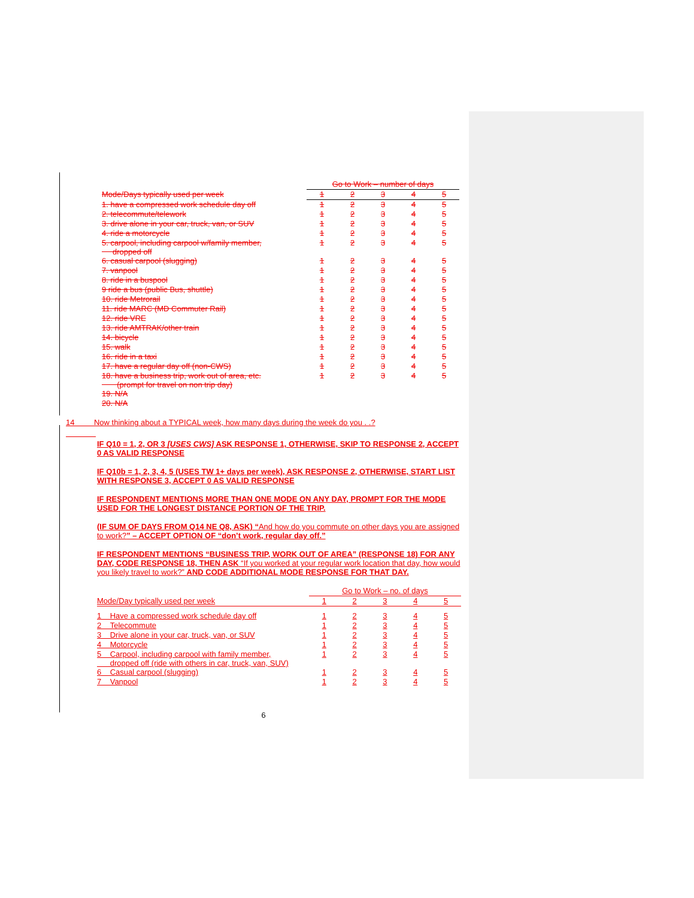| | Go to Work – number of days | | | | |
| Mode/Days typically used per week | 1 | 2 | 3 | 4 | 5 |
| 1. have a compressed work schedule day off | 1 | 2 | 3 | 4 | 5 |
| 2. telecommute/telework | 1 | 2 | 3 | 4 | 5 |
| 3. drive alone in your car, truck, van, or SUV | 1 | 2 | 3 | 4 | 5 |
| 4. ride a motorcycle | 1 | 2 | 3 | 4 | 5 |
| 5. carpool, including carpool w/family member, dropped off | 1 | 2 | 3 | 4 | 5 |
| 6. casual carpool (slugging) | 1 | 2 | 3 | 4 | 5 |
| 7. vanpool | 1 | 2 | 3 | 4 | 5 |
| 8. ride in a buspool | 1 | 2 | 3 | 4 | 5 |
| 9 ride a bus (public Bus, shuttle) | 1 | 2 | 3 | 4 | 5 |
| 10. ride Metrorail | 1 | 2 | 3 | 4 | 5 |
| 11. ride MARC (MD Commuter Rail) | 1 | 2 | 3 | 4 | 5 |
| 12. ride VRE | 1 | 2 | 3 | 4 | 5 |
| 13. ride AMTRAK/other train | 1 | 2 | 3 | 4 | 5 |
| 14. bicycle | 1 | 2 | 3 | 4 | 5 |
| 15. walk | 1 | 2 | 3 | 4 | 5 |
| 16. ride in a taxi | 1 | 2 | 3 | 4 | 5 |
| 17. have a regular day off (non-CWS) | 1 | 2 | 3 | 4 | 5 |
| 18. have a business trip, work out of area, etc. (prompt for travel on non trip day) | 1 | 2 | 3 | 4 | 5 |
| 19. N/A | | | | | |
| 20. N/A | | | | | |
14 Now thinking about a TYPICAL week, how many days during the week do you . .?
IF Q10 = 1, 2, OR 3 [USES CWS] ASK RESPONSE 1, OTHERWISE, SKIP TO RESPONSE 2, ACCEPT 0 AS VALID RESPONSE
IF Q10b = 1, 2, 3, 4, 5 (USES TW 1+ days per week), ASK RESPONSE 2, OTHERWISE, START LIST WITH RESPONSE 3, ACCEPT 0 AS VALID RESPONSE
IF RESPONDENT MENTIONS MORE THAN ONE MODE ON ANY DAY, PROMPT FOR THE MODE USED FOR THE LONGEST DISTANCE PORTION OF THE TRIP.
(IF SUM OF DAYS FROM Q14 NE Q8, ASK) “And how do you commute on other days you are assigned to work?” – ACCEPT OPTION OF “don’t work, regular day off.”
IF RESPONDENT MENTIONS “BUSINESS TRIP, WORK OUT OF AREA” (RESPONSE 18) FOR ANY DAY, CODE RESPONSE 18, THEN ASK “If you worked at your regular work location that day, how would you likely travel to work?” AND CODE ADDITIONAL MODE RESPONSE FOR THAT DAY.
| | Go to Work – no. of days | | | | |
| Mode/Day typically used per week | 1 | 2 | 3 | 4 | 5 |
| 1 Have a compressed work schedule day off | 1 | 2 | 3 | 4 | 5 |
| 2 Telecommute | 1 | 2 | 3 | 4 | 5 |
| 3 Drive alone in your car, truck, van, or SUV | 1 | 2 | 3 | 4 | 5 |
| 4 Motorcycle | 1 | 2 | 3 | 4 | 5 |
| 5 Carpool, including carpool with family member, dropped off (ride with others in car, truck, van, SUV) | 1 | 2 | 3 | 4 | 5 |
| 6 Casual carpool (slugging) | 1 | 2 | 3 | 4 | 5 |
| 7 Vanpool | 1 | 2 | 3 | 4 | 5 |
6